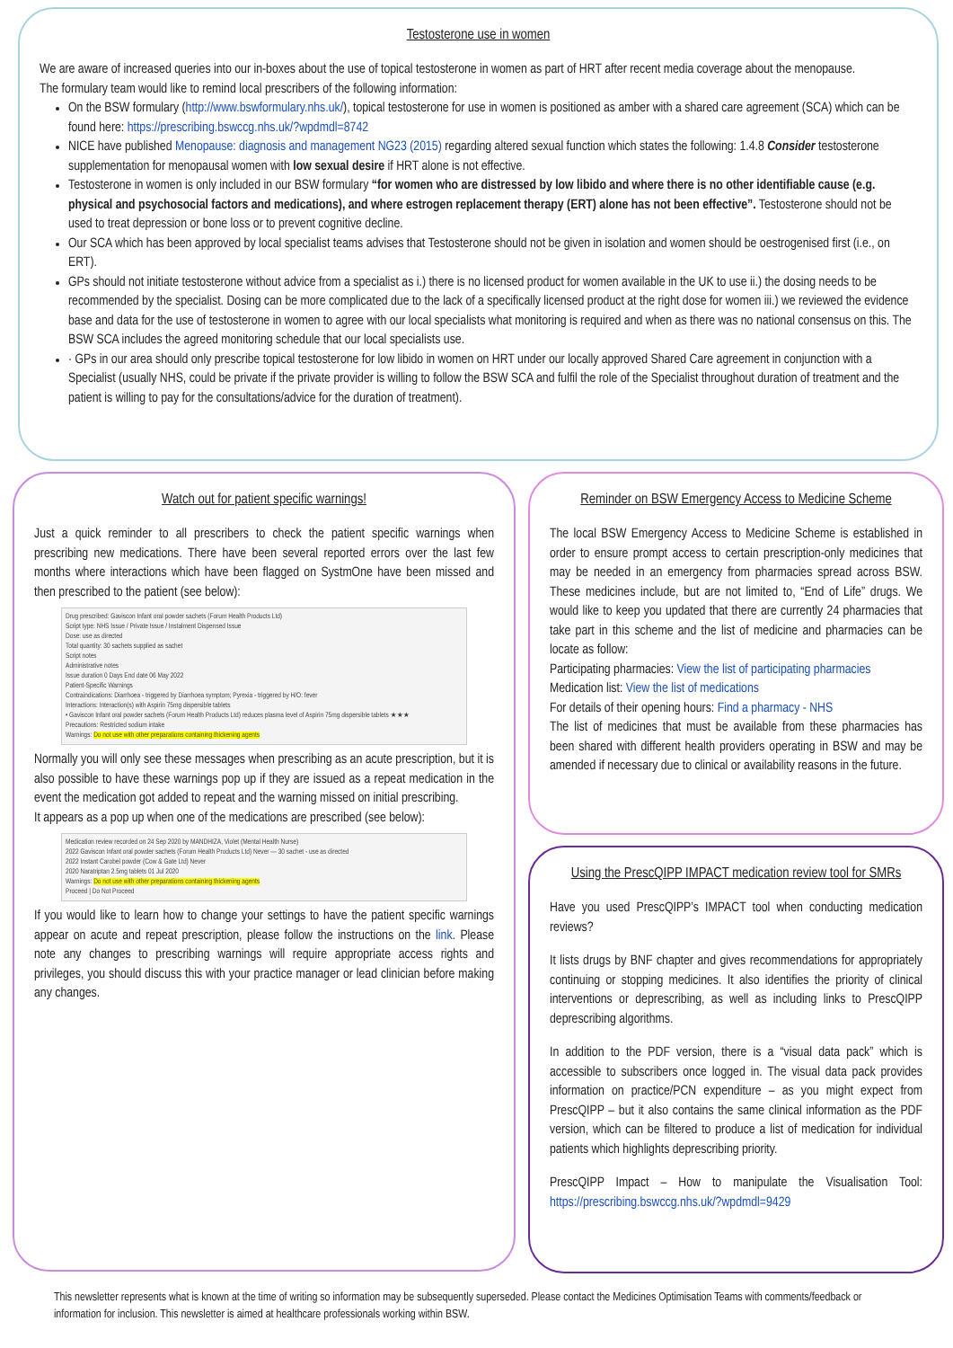Testosterone use in women
We are aware of increased queries into our in-boxes about the use of topical testosterone in women as part of HRT after recent media coverage about the menopause.
The formulary team would like to remind local prescribers of the following information:
On the BSW formulary (http://www.bswformulary.nhs.uk/), topical testosterone for use in women is positioned as amber with a shared care agreement (SCA) which can be found here: https://prescribing.bswccg.nhs.uk/?wpdmdl=8742
NICE have published Menopause: diagnosis and management NG23 (2015) regarding altered sexual function which states the following: 1.4.8 Consider testosterone supplementation for menopausal women with low sexual desire if HRT alone is not effective.
Testosterone in women is only included in our BSW formulary “for women who are distressed by low libido and where there is no other identifiable cause (e.g. physical and psychosocial factors and medications), and where estrogen replacement therapy (ERT) alone has not been effective”. Testosterone should not be used to treat depression or bone loss or to prevent cognitive decline.
Our SCA which has been approved by local specialist teams advises that Testosterone should not be given in isolation and women should be oestrogenised first (i.e., on ERT).
GPs should not initiate testosterone without advice from a specialist as i.) there is no licensed product for women available in the UK to use ii.) the dosing needs to be recommended by the specialist. Dosing can be more complicated due to the lack of a specifically licensed product at the right dose for women iii.) we reviewed the evidence base and data for the use of testosterone in women to agree with our local specialists what monitoring is required and when as there was no national consensus on this. The BSW SCA includes the agreed monitoring schedule that our local specialists use.
· GPs in our area should only prescribe topical testosterone for low libido in women on HRT under our locally approved Shared Care agreement in conjunction with a Specialist (usually NHS, could be private if the private provider is willing to follow the BSW SCA and fulfil the role of the Specialist throughout duration of treatment and the patient is willing to pay for the consultations/advice for the duration of treatment).
Watch out for patient specific warnings!
Just a quick reminder to all prescribers to check the patient specific warnings when prescribing new medications. There have been several reported errors over the last few months where interactions which have been flagged on SystmOne have been missed and then prescribed to the patient (see below):
Drug prescribed: Gaviscon Infant oral powder sachets (Forum Health Products Ltd)
Script type: NHS Issue / Private Issue / Instalment Dispensed Issue
Dose: use as directed
Total quantity: 30 sachets supplied as sachet
Script notes
Administrative notes
Issue duration 0 Days End date 06 May 2022
Patient-Specific Warnings
Contraindications: Diarrhoea - triggered by Diarrhoea symptom; Pyrexia - triggered by H/O: fever
Interactions: Interaction(s) with Aspirin 75mg dispersible tablets
• Gaviscon Infant oral powder sachets (Forum Health Products Ltd) reduces plasma level of Aspirin 75mg dispersible tablets ★★★
Precautions: Restricted sodium intake
Warnings: Do not use with other preparations containing thickening agents
Normally you will only see these messages when prescribing as an acute prescription, but it is also possible to have these warnings pop up if they are issued as a repeat medication in the event the medication got added to repeat and the warning missed on initial prescribing.
It appears as a pop up when one of the medications are prescribed (see below):
Medication review recorded on 24 Sep 2020 by MANDHIZA, Violet (Mental Health Nurse)
2022 Gaviscon Infant oral powder sachets (Forum Health Products Ltd) Never — 30 sachet - use as directed
2022 Instant Carobel powder (Cow & Gate Ltd) Never
2020 Naratriptan 2.5mg tablets 01 Jul 2020
Warnings: Do not use with other preparations containing thickening agents
Proceed | Do Not Proceed
If you would like to learn how to change your settings to have the patient specific warnings appear on acute and repeat prescription, please follow the instructions on the link. Please note any changes to prescribing warnings will require appropriate access rights and privileges, you should discuss this with your practice manager or lead clinician before making any changes.
Reminder on BSW Emergency Access to Medicine Scheme
The local BSW Emergency Access to Medicine Scheme is established in order to ensure prompt access to certain prescription-only medicines that may be needed in an emergency from pharmacies spread across BSW. These medicines include, but are not limited to, “End of Life” drugs. We would like to keep you updated that there are currently 24 pharmacies that take part in this scheme and the list of medicine and pharmacies can be locate as follow:
Participating pharmacies: View the list of participating pharmacies
Medication list: View the list of medications
For details of their opening hours: Find a pharmacy - NHS
The list of medicines that must be available from these pharmacies has been shared with different health providers operating in BSW and may be amended if necessary due to clinical or availability reasons in the future.
Using the PrescQIPP IMPACT medication review tool for SMRs
Have you used PrescQIPP’s IMPACT tool when conducting medication reviews?
It lists drugs by BNF chapter and gives recommendations for appropriately continuing or stopping medicines. It also identifies the priority of clinical interventions or deprescribing, as well as including links to PrescQIPP deprescribing algorithms.
In addition to the PDF version, there is a “visual data pack” which is accessible to subscribers once logged in. The visual data pack provides information on practice/PCN expenditure – as you might expect from PrescQIPP – but it also contains the same clinical information as the PDF version, which can be filtered to produce a list of medication for individual patients which highlights deprescribing priority.
PrescQIPP Impact – How to manipulate the Visualisation Tool: https://prescribing.bswccg.nhs.uk/?wpdmdl=9429
This newsletter represents what is known at the time of writing so information may be subsequently superseded. Please contact the Medicines Optimisation Teams with comments/feedback or information for inclusion. This newsletter is aimed at healthcare professionals working within BSW.